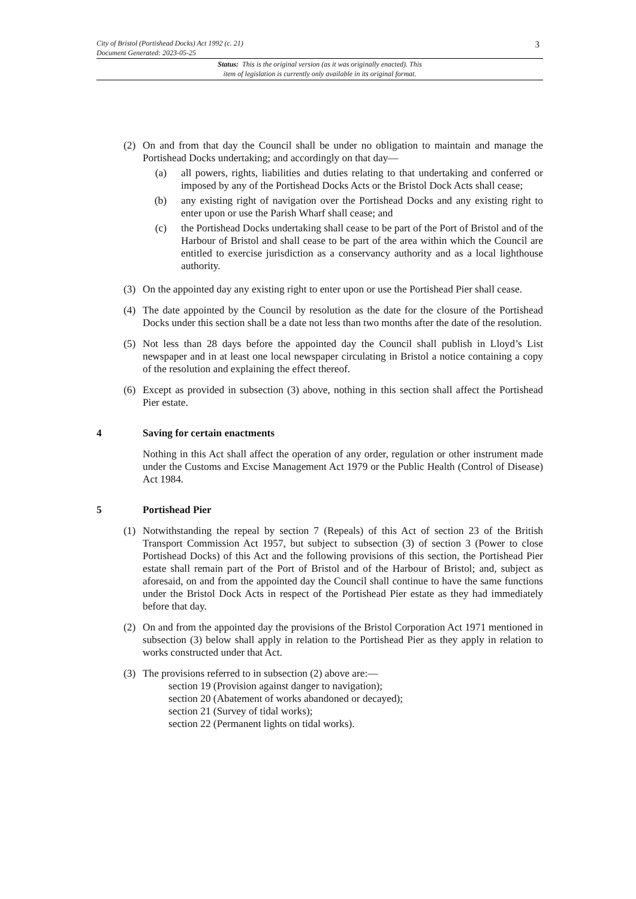City of Bristol (Portishead Docks) Act 1992 (c. 21)
Document Generated: 2023-05-25
3
Status: This is the original version (as it was originally enacted). This
item of legislation is currently only available in its original format.
(2) On and from that day the Council shall be under no obligation to maintain and manage the Portishead Docks undertaking; and accordingly on that day—
(a) all powers, rights, liabilities and duties relating to that undertaking and conferred or imposed by any of the Portishead Docks Acts or the Bristol Dock Acts shall cease;
(b) any existing right of navigation over the Portishead Docks and any existing right to enter upon or use the Parish Wharf shall cease; and
(c) the Portishead Docks undertaking shall cease to be part of the Port of Bristol and of the Harbour of Bristol and shall cease to be part of the area within which the Council are entitled to exercise jurisdiction as a conservancy authority and as a local lighthouse authority.
(3) On the appointed day any existing right to enter upon or use the Portishead Pier shall cease.
(4) The date appointed by the Council by resolution as the date for the closure of the Portishead Docks under this section shall be a date not less than two months after the date of the resolution.
(5) Not less than 28 days before the appointed day the Council shall publish in Lloyd’s List newspaper and in at least one local newspaper circulating in Bristol a notice containing a copy of the resolution and explaining the effect thereof.
(6) Except as provided in subsection (3) above, nothing in this section shall affect the Portishead Pier estate.
4 Saving for certain enactments
Nothing in this Act shall affect the operation of any order, regulation or other instrument made under the Customs and Excise Management Act 1979 or the Public Health (Control of Disease) Act 1984.
5 Portishead Pier
(1) Notwithstanding the repeal by section 7 (Repeals) of this Act of section 23 of the British Transport Commission Act 1957, but subject to subsection (3) of section 3 (Power to close Portishead Docks) of this Act and the following provisions of this section, the Portishead Pier estate shall remain part of the Port of Bristol and of the Harbour of Bristol; and, subject as aforesaid, on and from the appointed day the Council shall continue to have the same functions under the Bristol Dock Acts in respect of the Portishead Pier estate as they had immediately before that day.
(2) On and from the appointed day the provisions of the Bristol Corporation Act 1971 mentioned in subsection (3) below shall apply in relation to the Portishead Pier as they apply in relation to works constructed under that Act.
(3) The provisions referred to in subsection (2) above are:—
section 19 (Provision against danger to navigation);
section 20 (Abatement of works abandoned or decayed);
section 21 (Survey of tidal works);
section 22 (Permanent lights on tidal works).